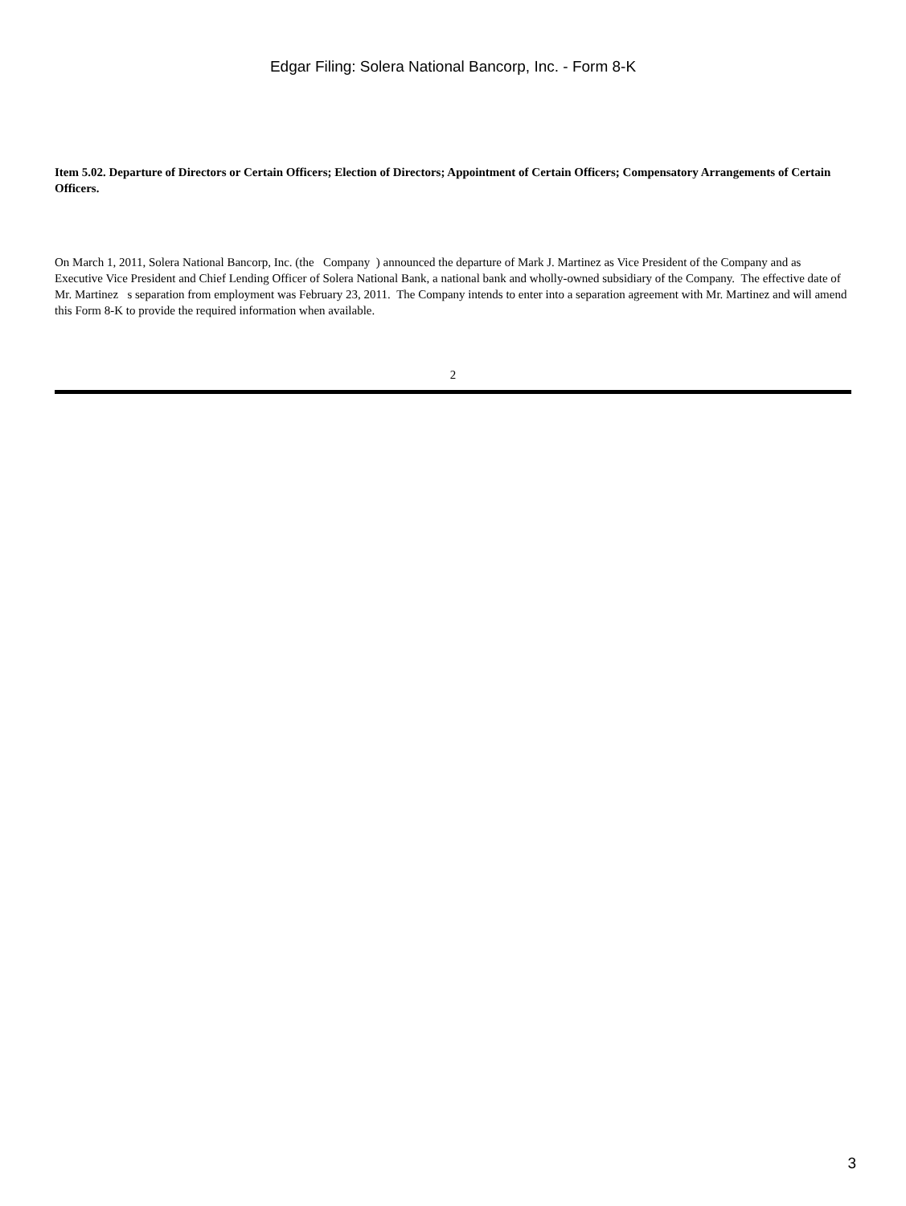Edgar Filing: Solera National Bancorp, Inc. - Form 8-K
Item 5.02. Departure of Directors or Certain Officers; Election of Directors; Appointment of Certain Officers; Compensatory Arrangements of Certain Officers.
On March 1, 2011, Solera National Bancorp, Inc. (the Company ) announced the departure of Mark J. Martinez as Vice President of the Company and as Executive Vice President and Chief Lending Officer of Solera National Bank, a national bank and wholly-owned subsidiary of the Company. The effective date of Mr. Martinez s separation from employment was February 23, 2011. The Company intends to enter into a separation agreement with Mr. Martinez and will amend this Form 8-K to provide the required information when available.
2
3